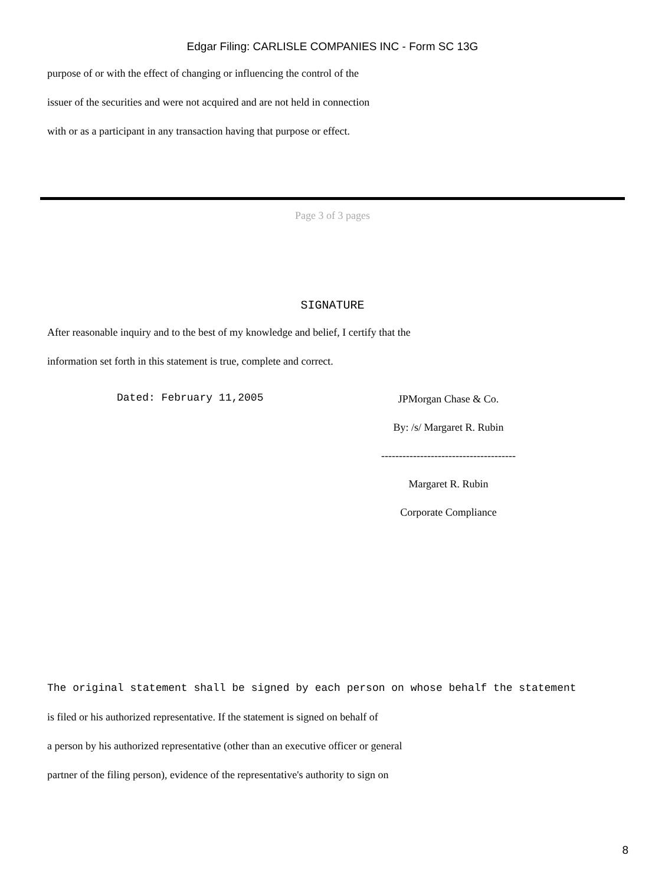Edgar Filing: CARLISLE COMPANIES INC - Form SC 13G
purpose of or with the effect of changing or influencing the control of the
issuer of the securities and were not acquired and are not held in connection
with or as a participant in any transaction having that purpose or effect.
Page 3 of 3 pages
SIGNATURE
After reasonable inquiry and to the best of my knowledge and belief, I certify that the
information set forth in this statement is true, complete and correct.
Dated: February 11,2005
JPMorgan Chase & Co.
By: /s/ Margaret R. Rubin
--------------------------------------
Margaret R. Rubin
Corporate Compliance
The original statement shall be signed by each person on whose behalf the statement
is filed or his authorized representative. If the statement is signed on behalf of
a person by his authorized representative (other than an executive officer or general
partner of the filing person), evidence of the representative's authority to sign on
8